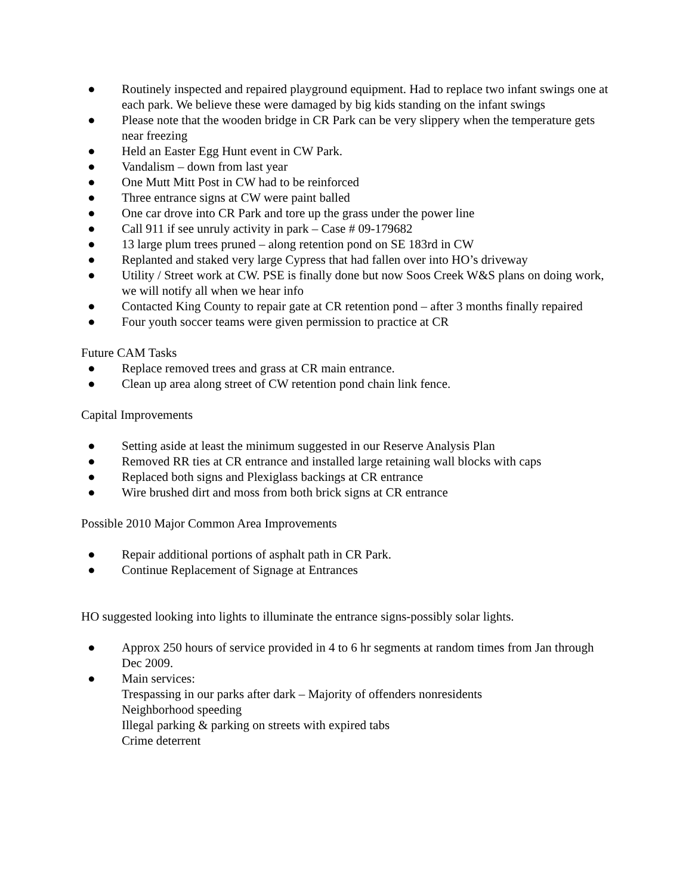● Routinely inspected and repaired playground equipment. Had to replace two infant swings one at each park. We believe these were damaged by big kids standing on the infant swings
● Please note that the wooden bridge in CR Park can be very slippery when the temperature gets near freezing
● Held an Easter Egg Hunt event in CW Park.
● Vandalism – down from last year
● One Mutt Mitt Post in CW had to be reinforced
● Three entrance signs at CW were paint balled
● One car drove into CR Park and tore up the grass under the power line
● Call 911 if see unruly activity in park – Case # 09-179682
● 13 large plum trees pruned – along retention pond on SE 183rd in CW
● Replanted and staked very large Cypress that had fallen over into HO’s driveway
● Utility / Street work at CW. PSE is finally done but now Soos Creek W&S plans on doing work, we will notify all when we hear info
● Contacted King County to repair gate at CR retention pond – after 3 months finally repaired
● Four youth soccer teams were given permission to practice at CR
Future CAM Tasks
● Replace removed trees and grass at CR main entrance.
● Clean up area along street of CW retention pond chain link fence.
Capital Improvements
● Setting aside at least the minimum suggested in our Reserve Analysis Plan
● Removed RR ties at CR entrance and installed large retaining wall blocks with caps
● Replaced both signs and Plexiglass backings at CR entrance
● Wire brushed dirt and moss from both brick signs at CR entrance
Possible 2010 Major Common Area Improvements
● Repair additional portions of asphalt path in CR Park.
● Continue Replacement of Signage at Entrances
HO suggested looking into lights to illuminate the entrance signs-possibly solar lights.
● Approx 250 hours of service provided in 4 to 6 hr segments at random times from Jan through Dec 2009.
● Main services:
Trespassing in our parks after dark – Majority of offenders nonresidents
Neighborhood speeding
Illegal parking & parking on streets with expired tabs
Crime deterrent